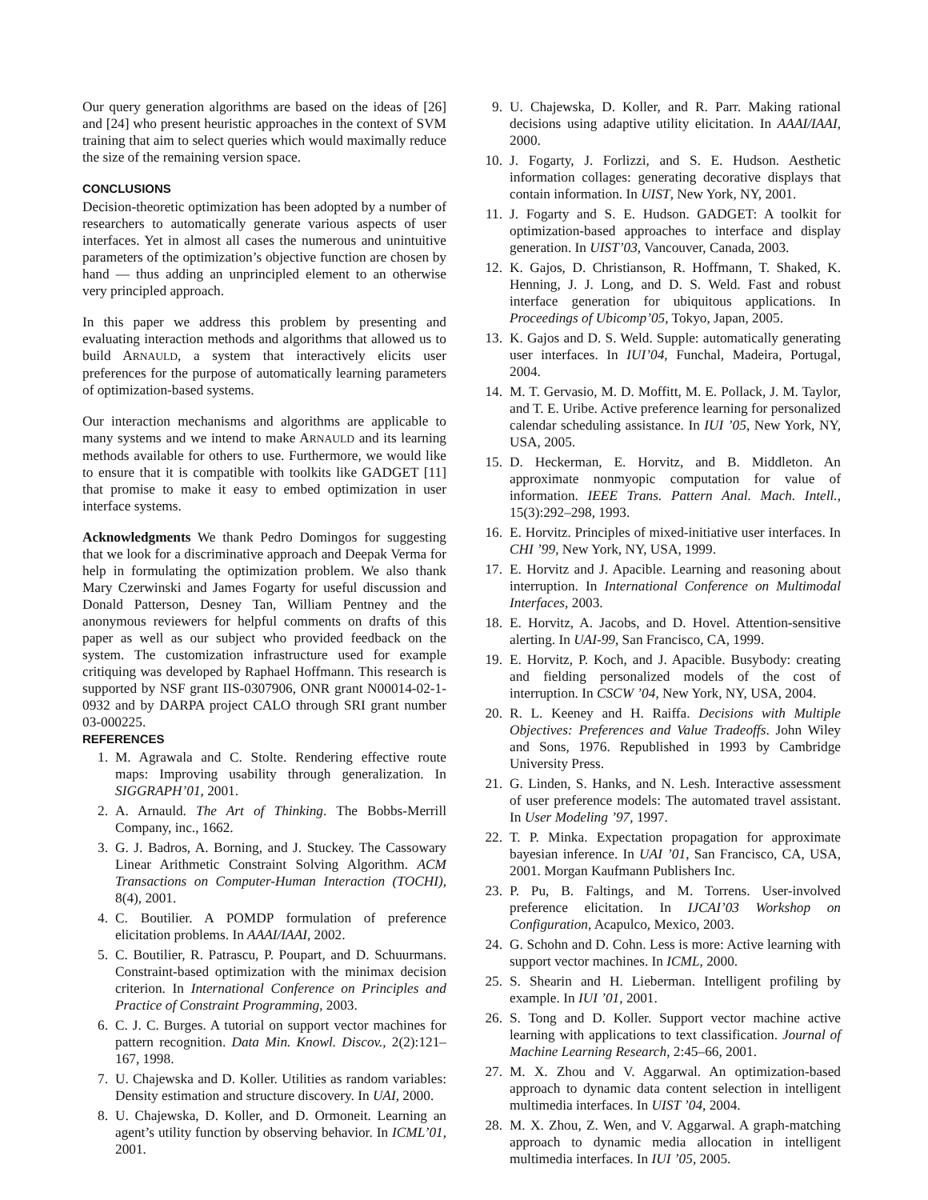Our query generation algorithms are based on the ideas of [26] and [24] who present heuristic approaches in the context of SVM training that aim to select queries which would maximally reduce the size of the remaining version space.
CONCLUSIONS
Decision-theoretic optimization has been adopted by a number of researchers to automatically generate various aspects of user interfaces. Yet in almost all cases the numerous and unintuitive parameters of the optimization’s objective function are chosen by hand — thus adding an unprincipled element to an otherwise very principled approach.
In this paper we address this problem by presenting and evaluating interaction methods and algorithms that allowed us to build ARNAULD, a system that interactively elicits user preferences for the purpose of automatically learning parameters of optimization-based systems.
Our interaction mechanisms and algorithms are applicable to many systems and we intend to make ARNAULD and its learning methods available for others to use. Furthermore, we would like to ensure that it is compatible with toolkits like GADGET [11] that promise to make it easy to embed optimization in user interface systems.
Acknowledgments We thank Pedro Domingos for suggesting that we look for a discriminative approach and Deepak Verma for help in formulating the optimization problem. We also thank Mary Czerwinski and James Fogarty for useful discussion and Donald Patterson, Desney Tan, William Pentney and the anonymous reviewers for helpful comments on drafts of this paper as well as our subject who provided feedback on the system. The customization infrastructure used for example critiquing was developed by Raphael Hoffmann. This research is supported by NSF grant IIS-0307906, ONR grant N00014-02-1-0932 and by DARPA project CALO through SRI grant number 03-000225.
REFERENCES
1. M. Agrawala and C. Stolte. Rendering effective route maps: Improving usability through generalization. In SIGGRAPH’01, 2001.
2. A. Arnauld. The Art of Thinking. The Bobbs-Merrill Company, inc., 1662.
3. G. J. Badros, A. Borning, and J. Stuckey. The Cassowary Linear Arithmetic Constraint Solving Algorithm. ACM Transactions on Computer-Human Interaction (TOCHI), 8(4), 2001.
4. C. Boutilier. A POMDP formulation of preference elicitation problems. In AAAI/IAAI, 2002.
5. C. Boutilier, R. Patrascu, P. Poupart, and D. Schuurmans. Constraint-based optimization with the minimax decision criterion. In International Conference on Principles and Practice of Constraint Programming, 2003.
6. C. J. C. Burges. A tutorial on support vector machines for pattern recognition. Data Min. Knowl. Discov., 2(2):121–167, 1998.
7. U. Chajewska and D. Koller. Utilities as random variables: Density estimation and structure discovery. In UAI, 2000.
8. U. Chajewska, D. Koller, and D. Ormoneit. Learning an agent’s utility function by observing behavior. In ICML’01, 2001.
9. U. Chajewska, D. Koller, and R. Parr. Making rational decisions using adaptive utility elicitation. In AAAI/IAAI, 2000.
10. J. Fogarty, J. Forlizzi, and S. E. Hudson. Aesthetic information collages: generating decorative displays that contain information. In UIST, New York, NY, 2001.
11. J. Fogarty and S. E. Hudson. GADGET: A toolkit for optimization-based approaches to interface and display generation. In UIST’03, Vancouver, Canada, 2003.
12. K. Gajos, D. Christianson, R. Hoffmann, T. Shaked, K. Henning, J. J. Long, and D. S. Weld. Fast and robust interface generation for ubiquitous applications. In Proceedings of Ubicomp’05, Tokyo, Japan, 2005.
13. K. Gajos and D. S. Weld. Supple: automatically generating user interfaces. In IUI’04, Funchal, Madeira, Portugal, 2004.
14. M. T. Gervasio, M. D. Moffitt, M. E. Pollack, J. M. Taylor, and T. E. Uribe. Active preference learning for personalized calendar scheduling assistance. In IUI ’05, New York, NY, USA, 2005.
15. D. Heckerman, E. Horvitz, and B. Middleton. An approximate nonmyopic computation for value of information. IEEE Trans. Pattern Anal. Mach. Intell., 15(3):292–298, 1993.
16. E. Horvitz. Principles of mixed-initiative user interfaces. In CHI ’99, New York, NY, USA, 1999.
17. E. Horvitz and J. Apacible. Learning and reasoning about interruption. In International Conference on Multimodal Interfaces, 2003.
18. E. Horvitz, A. Jacobs, and D. Hovel. Attention-sensitive alerting. In UAI-99, San Francisco, CA, 1999.
19. E. Horvitz, P. Koch, and J. Apacible. Busybody: creating and fielding personalized models of the cost of interruption. In CSCW ’04, New York, NY, USA, 2004.
20. R. L. Keeney and H. Raiffa. Decisions with Multiple Objectives: Preferences and Value Tradeoffs. John Wiley and Sons, 1976. Republished in 1993 by Cambridge University Press.
21. G. Linden, S. Hanks, and N. Lesh. Interactive assessment of user preference models: The automated travel assistant. In User Modeling ’97, 1997.
22. T. P. Minka. Expectation propagation for approximate bayesian inference. In UAI ’01, San Francisco, CA, USA, 2001. Morgan Kaufmann Publishers Inc.
23. P. Pu, B. Faltings, and M. Torrens. User-involved preference elicitation. In IJCAI’03 Workshop on Configuration, Acapulco, Mexico, 2003.
24. G. Schohn and D. Cohn. Less is more: Active learning with support vector machines. In ICML, 2000.
25. S. Shearin and H. Lieberman. Intelligent profiling by example. In IUI ’01, 2001.
26. S. Tong and D. Koller. Support vector machine active learning with applications to text classification. Journal of Machine Learning Research, 2:45–66, 2001.
27. M. X. Zhou and V. Aggarwal. An optimization-based approach to dynamic data content selection in intelligent multimedia interfaces. In UIST ’04, 2004.
28. M. X. Zhou, Z. Wen, and V. Aggarwal. A graph-matching approach to dynamic media allocation in intelligent multimedia interfaces. In IUI ’05, 2005.